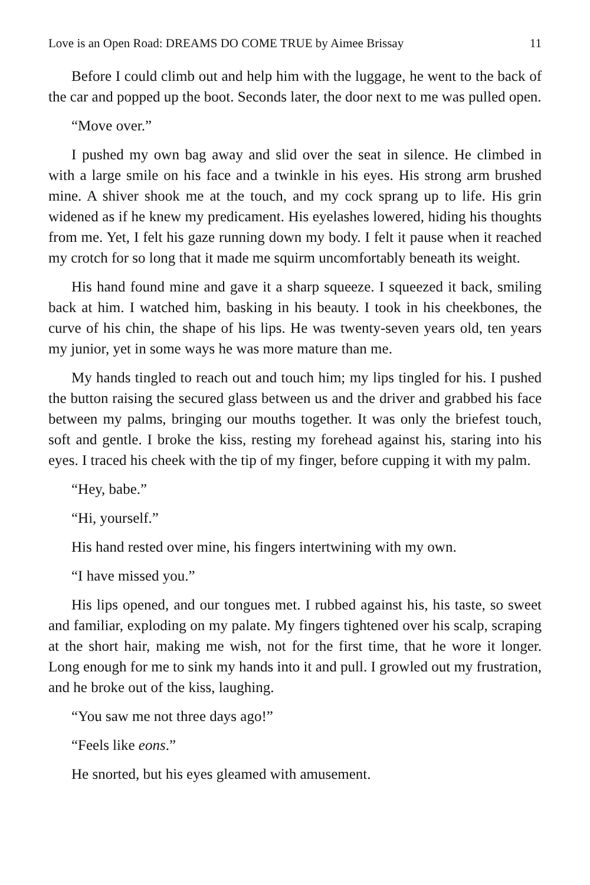Love is an Open Road: DREAMS DO COME TRUE by Aimee Brissay 11
Before I could climb out and help him with the luggage, he went to the back of the car and popped up the boot. Seconds later, the door next to me was pulled open.
“Move over.”
I pushed my own bag away and slid over the seat in silence. He climbed in with a large smile on his face and a twinkle in his eyes. His strong arm brushed mine. A shiver shook me at the touch, and my cock sprang up to life. His grin widened as if he knew my predicament. His eyelashes lowered, hiding his thoughts from me. Yet, I felt his gaze running down my body. I felt it pause when it reached my crotch for so long that it made me squirm uncomfortably beneath its weight.
His hand found mine and gave it a sharp squeeze. I squeezed it back, smiling back at him. I watched him, basking in his beauty. I took in his cheekbones, the curve of his chin, the shape of his lips. He was twenty-seven years old, ten years my junior, yet in some ways he was more mature than me.
My hands tingled to reach out and touch him; my lips tingled for his. I pushed the button raising the secured glass between us and the driver and grabbed his face between my palms, bringing our mouths together. It was only the briefest touch, soft and gentle. I broke the kiss, resting my forehead against his, staring into his eyes. I traced his cheek with the tip of my finger, before cupping it with my palm.
“Hey, babe.”
“Hi, yourself.”
His hand rested over mine, his fingers intertwining with my own.
“I have missed you.”
His lips opened, and our tongues met. I rubbed against his, his taste, so sweet and familiar, exploding on my palate. My fingers tightened over his scalp, scraping at the short hair, making me wish, not for the first time, that he wore it longer. Long enough for me to sink my hands into it and pull. I growled out my frustration, and he broke out of the kiss, laughing.
“You saw me not three days ago!”
“Feels like eons.”
He snorted, but his eyes gleamed with amusement.